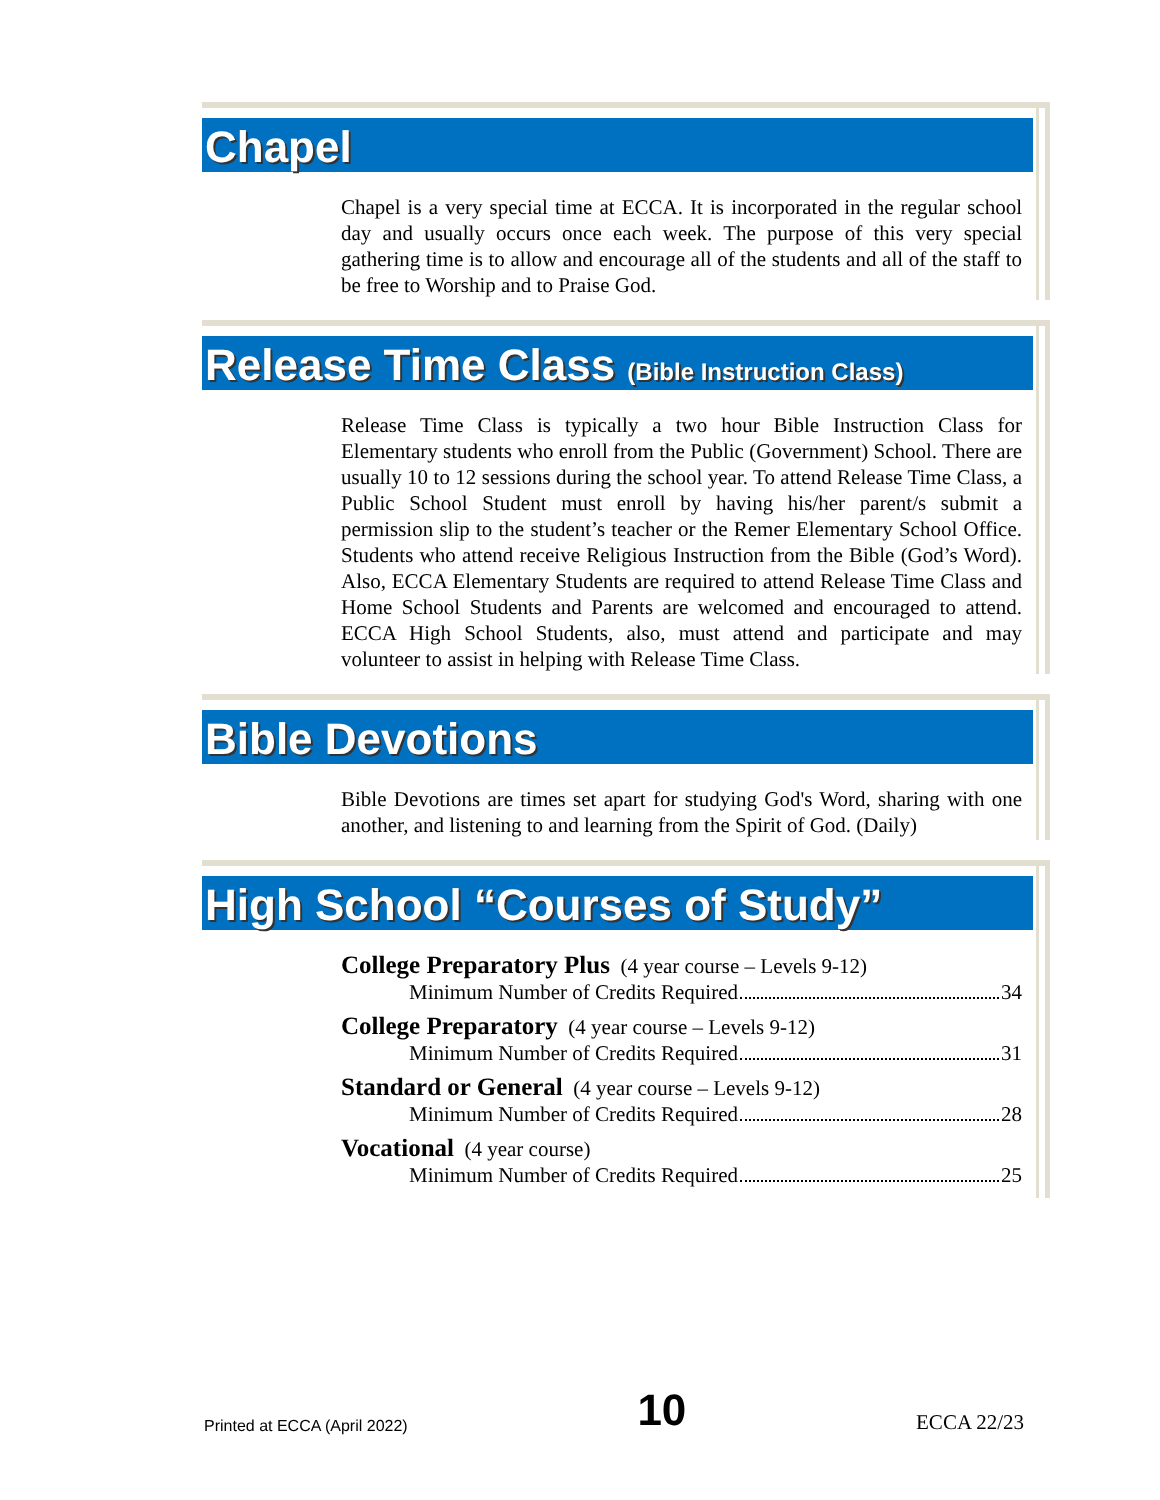Chapel
Chapel is a very special time at ECCA. It is incorporated in the regular school day and usually occurs once each week. The purpose of this very special gathering time is to allow and encourage all of the students and all of the staff to be free to Worship and to Praise God.
Release Time Class (Bible Instruction Class)
Release Time Class is typically a two hour Bible Instruction Class for Elementary students who enroll from the Public (Government) School. There are usually 10 to 12 sessions during the school year. To attend Release Time Class, a Public School Student must enroll by having his/her parent/s submit a permission slip to the student’s teacher or the Remer Elementary School Office. Students who attend receive Religious Instruction from the Bible (God’s Word). Also, ECCA Elementary Students are required to attend Release Time Class and Home School Students and Parents are welcomed and encouraged to attend. ECCA High School Students, also, must attend and participate and may volunteer to assist in helping with Release Time Class.
Bible Devotions
Bible Devotions are times set apart for studying God's Word, sharing with one another, and listening to and learning from the Spirit of God. (Daily)
High School “Courses of Study”
College Preparatory Plus (4 year course – Levels 9-12)
Minimum Number of Credits Required 34
College Preparatory (4 year course – Levels 9-12)
Minimum Number of Credits Required 31
Standard or General (4 year course – Levels 9-12)
Minimum Number of Credits Required 28
Vocational (4 year course)
Minimum Number of Credits Required 25
Printed at ECCA (April 2022) 10 ECCA 22/23